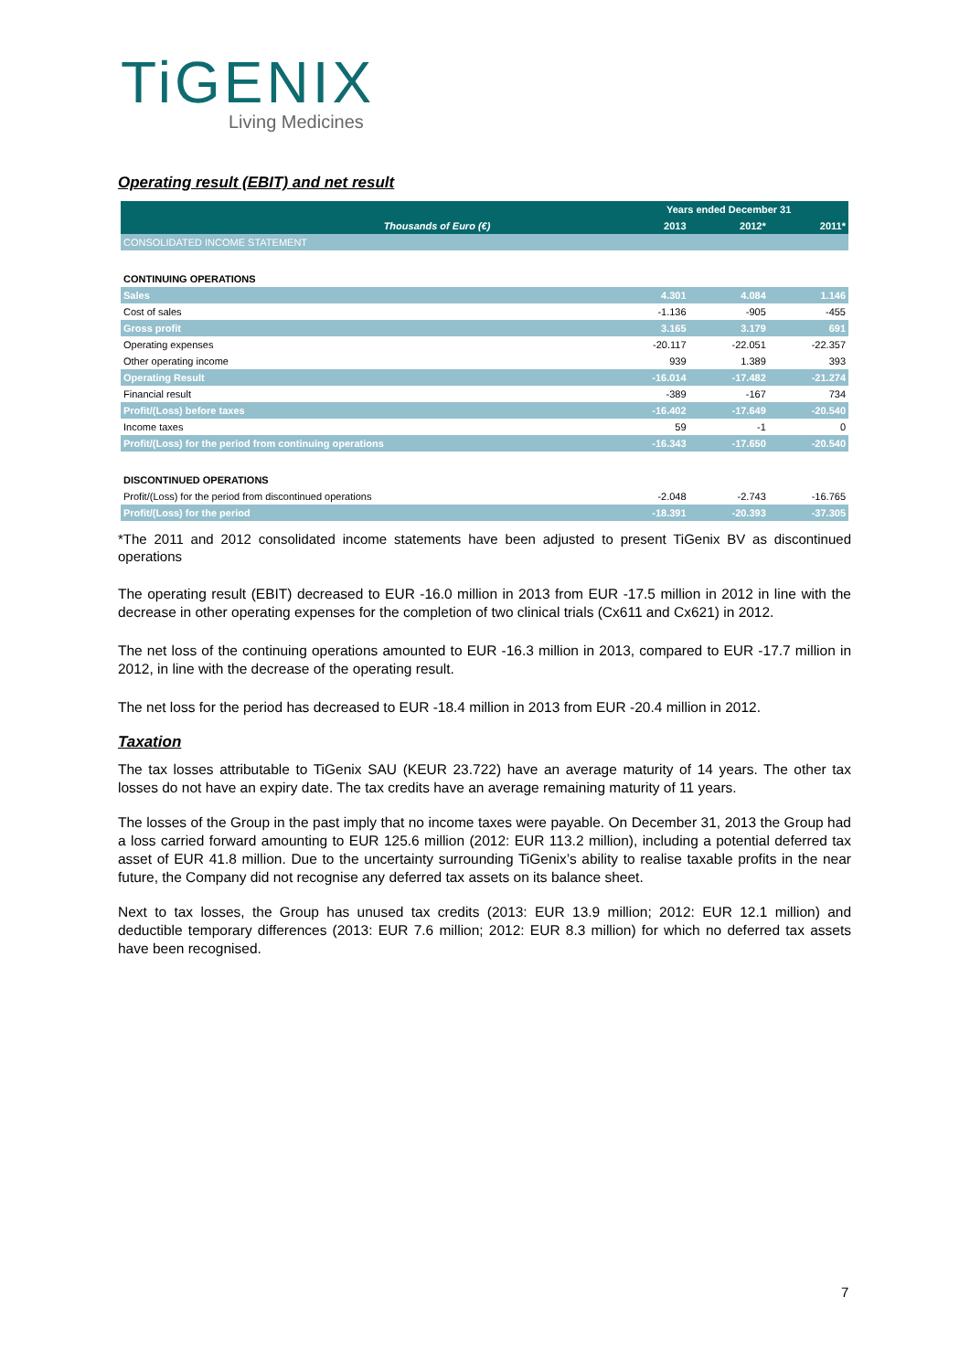TiGENIX
Living Medicines
Operating result (EBIT) and net result
| | Years ended December 31 | | |
| --- | --- | --- | --- |
| Thousands of Euro (€) | 2013 | 2012* | 2011* |
| CONSOLIDATED INCOME STATEMENT | | | |
| CONTINUING OPERATIONS | | | |
| Sales | 4.301 | 4.084 | 1.146 |
| Cost of sales | -1.136 | -905 | -455 |
| Gross profit | 3.165 | 3.179 | 691 |
| Operating expenses | -20.117 | -22.051 | -22.357 |
| Other operating income | 939 | 1.389 | 393 |
| Operating Result | -16.014 | -17.482 | -21.274 |
| Financial result | -389 | -167 | 734 |
| Profit/(Loss) before taxes | -16.402 | -17.649 | -20.540 |
| Income taxes | 59 | -1 | 0 |
| Profit/(Loss) for the period from continuing operations | -16.343 | -17.650 | -20.540 |
| DISCONTINUED OPERATIONS | | | |
| Profit/(Loss) for the period from discontinued operations | -2.048 | -2.743 | -16.765 |
| Profit/(Loss) for the period | -18.391 | -20.393 | -37.305 |
*The 2011 and 2012 consolidated income statements have been adjusted to present TiGenix BV as discontinued operations
The operating result (EBIT) decreased to EUR -16.0 million in 2013 from EUR -17.5 million in 2012 in line with the decrease in other operating expenses for the completion of two clinical trials (Cx611 and Cx621) in 2012.
The net loss of the continuing operations amounted to EUR -16.3 million in 2013, compared to EUR -17.7 million in 2012, in line with the decrease of the operating result.
The net loss for the period has decreased to EUR -18.4 million in 2013 from EUR -20.4 million in 2012.
Taxation
The tax losses attributable to TiGenix SAU (KEUR 23.722) have an average maturity of 14 years. The other tax losses do not have an expiry date. The tax credits have an average remaining maturity of 11 years.
The losses of the Group in the past imply that no income taxes were payable. On December 31, 2013 the Group had a loss carried forward amounting to EUR 125.6 million (2012: EUR 113.2 million), including a potential deferred tax asset of EUR 41.8 million. Due to the uncertainty surrounding TiGenix’s ability to realise taxable profits in the near future, the Company did not recognise any deferred tax assets on its balance sheet.
Next to tax losses, the Group has unused tax credits (2013: EUR 13.9 million; 2012: EUR 12.1 million) and deductible temporary differences (2013: EUR 7.6 million; 2012: EUR 8.3 million) for which no deferred tax assets have been recognised.
7